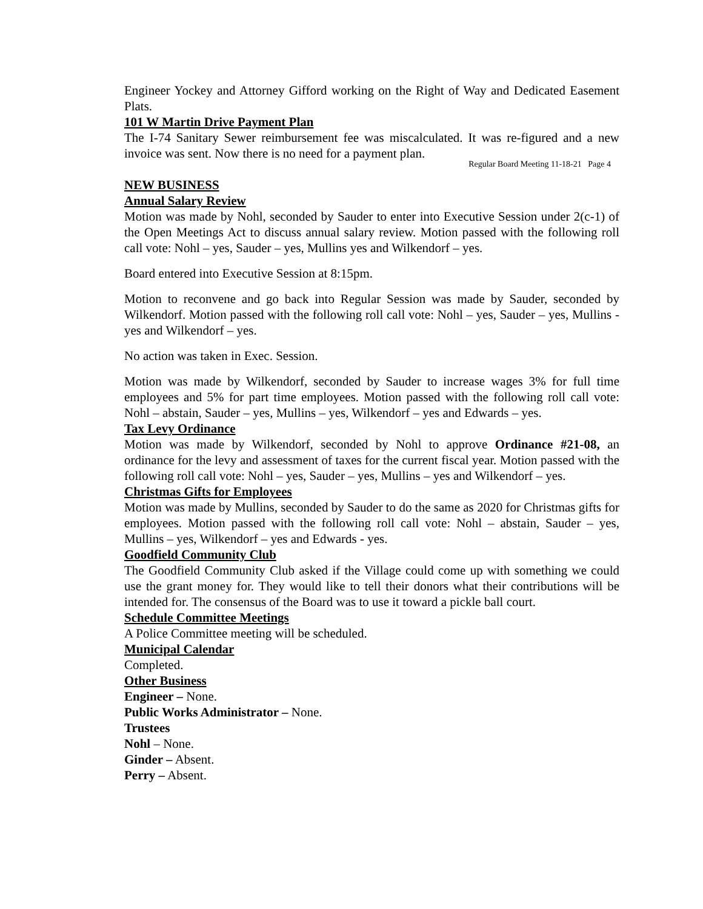Engineer Yockey and Attorney Gifford working on the Right of Way and Dedicated Easement Plats.
101 W Martin Drive Payment Plan
The I-74 Sanitary Sewer reimbursement fee was miscalculated. It was re-figured and a new invoice was sent. Now there is no need for a payment plan.
Regular Board Meeting 11-18-21 Page 4
NEW BUSINESS
Annual Salary Review
Motion was made by Nohl, seconded by Sauder to enter into Executive Session under 2(c-1) of the Open Meetings Act to discuss annual salary review. Motion passed with the following roll call vote: Nohl – yes, Sauder – yes, Mullins yes and Wilkendorf – yes.
Board entered into Executive Session at 8:15pm.
Motion to reconvene and go back into Regular Session was made by Sauder, seconded by Wilkendorf. Motion passed with the following roll call vote: Nohl – yes, Sauder – yes, Mullins - yes and Wilkendorf – yes.
No action was taken in Exec. Session.
Motion was made by Wilkendorf, seconded by Sauder to increase wages 3% for full time employees and 5% for part time employees. Motion passed with the following roll call vote: Nohl – abstain, Sauder – yes, Mullins – yes, Wilkendorf – yes and Edwards – yes.
Tax Levy Ordinance
Motion was made by Wilkendorf, seconded by Nohl to approve Ordinance #21-08, an ordinance for the levy and assessment of taxes for the current fiscal year. Motion passed with the following roll call vote: Nohl – yes, Sauder – yes, Mullins – yes and Wilkendorf – yes.
Christmas Gifts for Employees
Motion was made by Mullins, seconded by Sauder to do the same as 2020 for Christmas gifts for employees. Motion passed with the following roll call vote: Nohl – abstain, Sauder – yes, Mullins – yes, Wilkendorf – yes and Edwards - yes.
Goodfield Community Club
The Goodfield Community Club asked if the Village could come up with something we could use the grant money for. They would like to tell their donors what their contributions will be intended for. The consensus of the Board was to use it toward a pickle ball court.
Schedule Committee Meetings
A Police Committee meeting will be scheduled.
Municipal Calendar
Completed.
Other Business
Engineer – None.
Public Works Administrator – None.
Trustees
Nohl – None.
Ginder – Absent.
Perry – Absent.